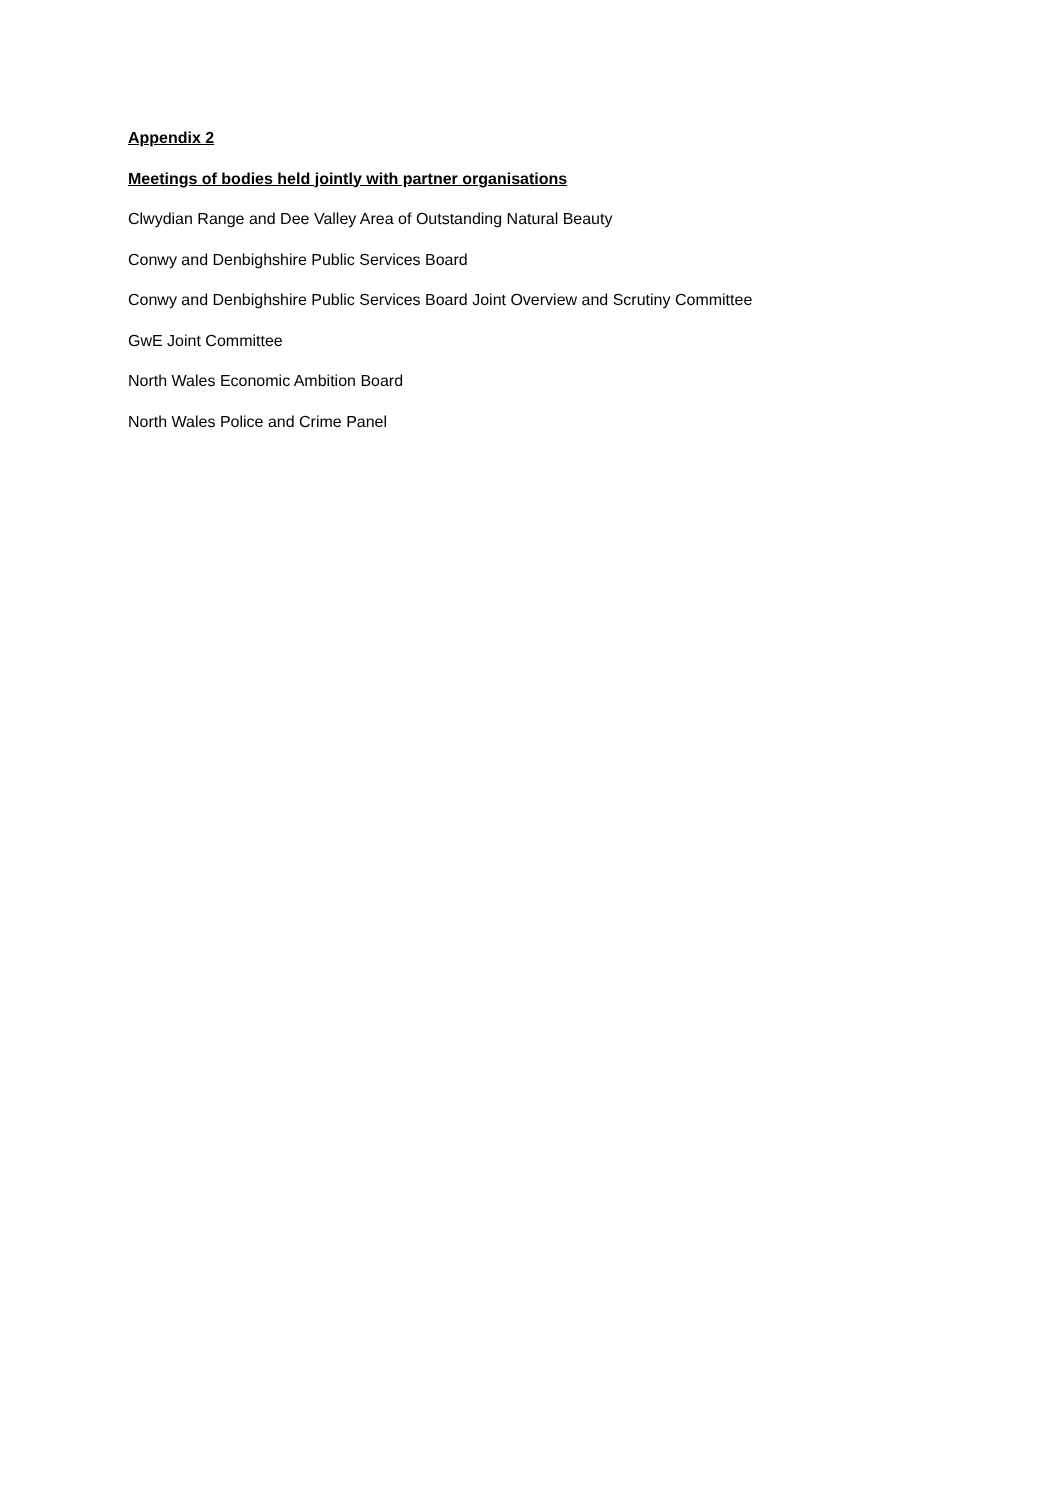Appendix 2
Meetings of bodies held jointly with partner organisations
Clwydian Range and Dee Valley Area of Outstanding Natural Beauty
Conwy and Denbighshire Public Services Board
Conwy and Denbighshire Public Services Board Joint Overview and Scrutiny Committee
GwE Joint Committee
North Wales Economic Ambition Board
North Wales Police and Crime Panel